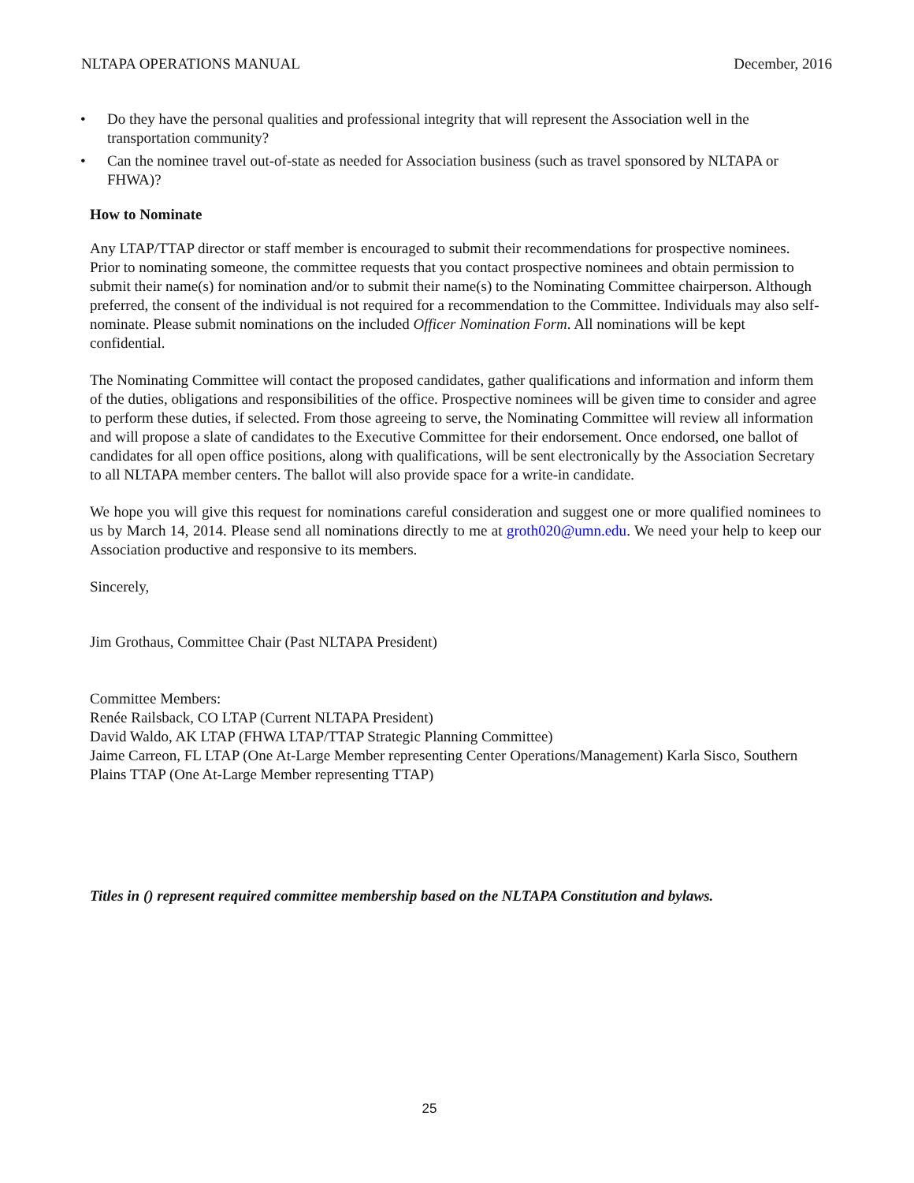NLTAPA OPERATIONS MANUAL December, 2016
• Do they have the personal qualities and professional integrity that will represent the Association well in the transportation community?
• Can the nominee travel out-of-state as needed for Association business (such as travel sponsored by NLTAPA or FHWA)?
How to Nominate
Any LTAP/TTAP director or staff member is encouraged to submit their recommendations for prospective nominees. Prior to nominating someone, the committee requests that you contact prospective nominees and obtain permission to submit their name(s) for nomination and/or to submit their name(s) to the Nominating Committee chairperson. Although preferred, the consent of the individual is not required for a recommendation to the Committee. Individuals may also self-nominate. Please submit nominations on the included Officer Nomination Form. All nominations will be kept confidential.
The Nominating Committee will contact the proposed candidates, gather qualifications and information and inform them of the duties, obligations and responsibilities of the office. Prospective nominees will be given time to consider and agree to perform these duties, if selected. From those agreeing to serve, the Nominating Committee will review all information and will propose a slate of candidates to the Executive Committee for their endorsement. Once endorsed, one ballot of candidates for all open office positions, along with qualifications, will be sent electronically by the Association Secretary to all NLTAPA member centers. The ballot will also provide space for a write-in candidate.
We hope you will give this request for nominations careful consideration and suggest one or more qualified nominees to us by March 14, 2014. Please send all nominations directly to me at groth020@umn.edu. We need your help to keep our Association productive and responsive to its members.
Sincerely,
Jim Grothaus, Committee Chair (Past NLTAPA President)
Committee Members:
Renée Railsback, CO LTAP (Current NLTAPA President)
David Waldo, AK LTAP (FHWA LTAP/TTAP Strategic Planning Committee)
Jaime Carreon, FL LTAP (One At-Large Member representing Center Operations/Management) Karla Sisco, Southern Plains TTAP (One At-Large Member representing TTAP)
Titles in () represent required committee membership based on the NLTAPA Constitution and bylaws.
25